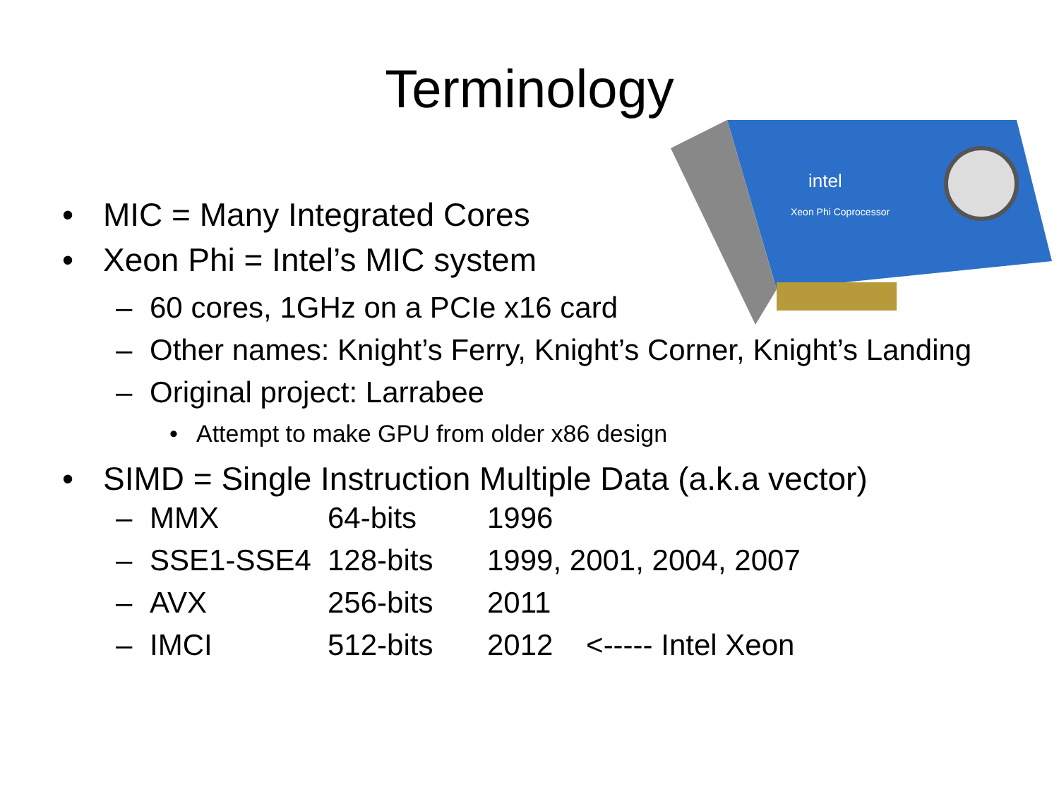Terminology
intel
Xeon Phi Coprocessor
• MIC = Many Integrated Cores
• Xeon Phi = Intel’s MIC system
– 60 cores, 1GHz on a PCIe x16 card
– Other names: Knight’s Ferry, Knight’s Corner, Knight’s Landing
– Original project: Larrabee
• Attempt to make GPU from older x86 design
• SIMD = Single Instruction Multiple Data (a.k.a vector)
| – | MMX | 64-bits | 1996 |
| – | SSE1-SSE4 | 128-bits | 1999, 2001, 2004, 2007 |
| – | AVX | 256-bits | 2011 |
| – | IMCI | 512-bits | 2012 <----- Intel Xeon |